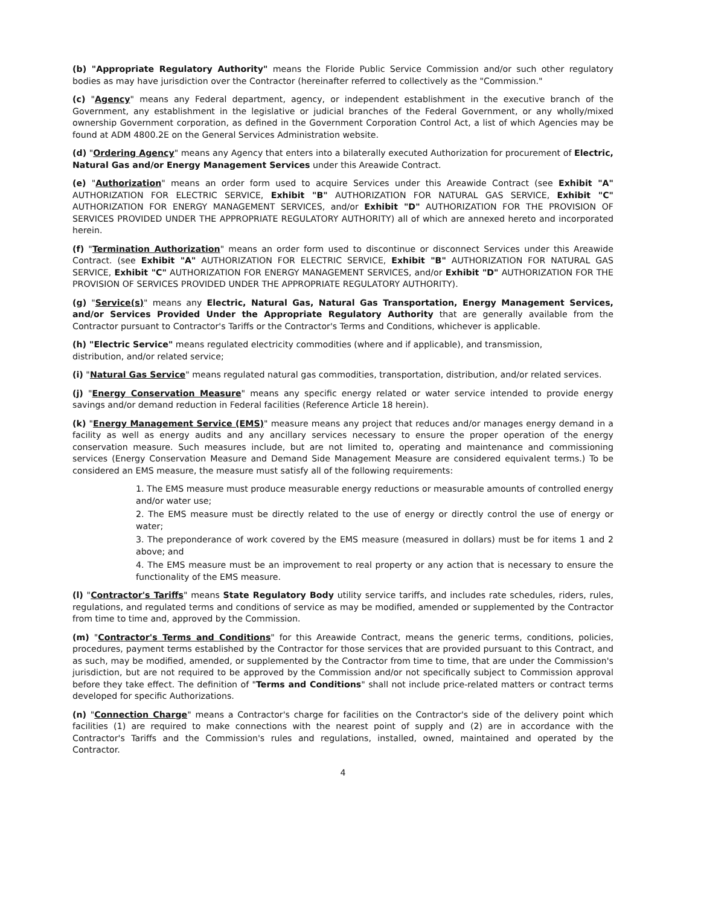(b) "Appropriate Regulatory Authority" means the Floride Public Service Commission and/or such other regulatory bodies as may have jurisdiction over the Contractor (hereinafter referred to collectively as the "Commission."
(c) "Agency" means any Federal department, agency, or independent establishment in the executive branch of the Government, any establishment in the legislative or judicial branches of the Federal Government, or any wholly/mixed ownership Government corporation, as defined in the Government Corporation Control Act, a list of which Agencies may be found at ADM 4800.2E on the General Services Administration website.
(d) "Ordering Agency" means any Agency that enters into a bilaterally executed Authorization for procurement of Electric, Natural Gas and/or Energy Management Services under this Areawide Contract.
(e) "Authorization" means an order form used to acquire Services under this Areawide Contract (see Exhibit "A" AUTHORIZATION FOR ELECTRIC SERVICE, Exhibit "B" AUTHORIZATION FOR NATURAL GAS SERVICE, Exhibit "C" AUTHORIZATION FOR ENERGY MANAGEMENT SERVICES, and/or Exhibit "D" AUTHORIZATION FOR THE PROVISION OF SERVICES PROVIDED UNDER THE APPROPRIATE REGULATORY AUTHORITY) all of which are annexed hereto and incorporated herein.
(f) "Termination Authorization" means an order form used to discontinue or disconnect Services under this Areawide Contract. (see Exhibit "A" AUTHORIZATION FOR ELECTRIC SERVICE, Exhibit "B" AUTHORIZATION FOR NATURAL GAS SERVICE, Exhibit "C" AUTHORIZATION FOR ENERGY MANAGEMENT SERVICES, and/or Exhibit "D" AUTHORIZATION FOR THE PROVISION OF SERVICES PROVIDED UNDER THE APPROPRIATE REGULATORY AUTHORITY).
(g) "Service(s)" means any Electric, Natural Gas, Natural Gas Transportation, Energy Management Services, and/or Services Provided Under the Appropriate Regulatory Authority that are generally available from the Contractor pursuant to Contractor's Tariffs or the Contractor's Terms and Conditions, whichever is applicable.
(h) "Electric Service" means regulated electricity commodities (where and if applicable), and transmission,
distribution, and/or related service;
(i) "Natural Gas Service" means regulated natural gas commodities, transportation, distribution, and/or related services.
(j) "Energy Conservation Measure" means any specific energy related or water service intended to provide energy savings and/or demand reduction in Federal facilities (Reference Article 18 herein).
(k) "Energy Management Service (EMS)" measure means any project that reduces and/or manages energy demand in a facility as well as energy audits and any ancillary services necessary to ensure the proper operation of the energy conservation measure. Such measures include, but are not limited to, operating and maintenance and commissioning services (Energy Conservation Measure and Demand Side Management Measure are considered equivalent terms.) To be considered an EMS measure, the measure must satisfy all of the following requirements:
1. The EMS measure must produce measurable energy reductions or measurable amounts of controlled energy and/or water use;
2. The EMS measure must be directly related to the use of energy or directly control the use of energy or water;
3. The preponderance of work covered by the EMS measure (measured in dollars) must be for items 1 and 2 above; and
4. The EMS measure must be an improvement to real property or any action that is necessary to ensure the functionality of the EMS measure.
(l) "Contractor's Tariffs" means State Regulatory Body utility service tariffs, and includes rate schedules, riders, rules, regulations, and regulated terms and conditions of service as may be modified, amended or supplemented by the Contractor from time to time and, approved by the Commission.
(m) "Contractor's Terms and Conditions" for this Areawide Contract, means the generic terms, conditions, policies, procedures, payment terms established by the Contractor for those services that are provided pursuant to this Contract, and as such, may be modified, amended, or supplemented by the Contractor from time to time, that are under the Commission's jurisdiction, but are not required to be approved by the Commission and/or not specifically subject to Commission approval before they take effect. The definition of "Terms and Conditions" shall not include price-related matters or contract terms developed for specific Authorizations.
(n) "Connection Charge" means a Contractor's charge for facilities on the Contractor's side of the delivery point which facilities (1) are required to make connections with the nearest point of supply and (2) are in accordance with the Contractor's Tariffs and the Commission's rules and regulations, installed, owned, maintained and operated by the Contractor.
4